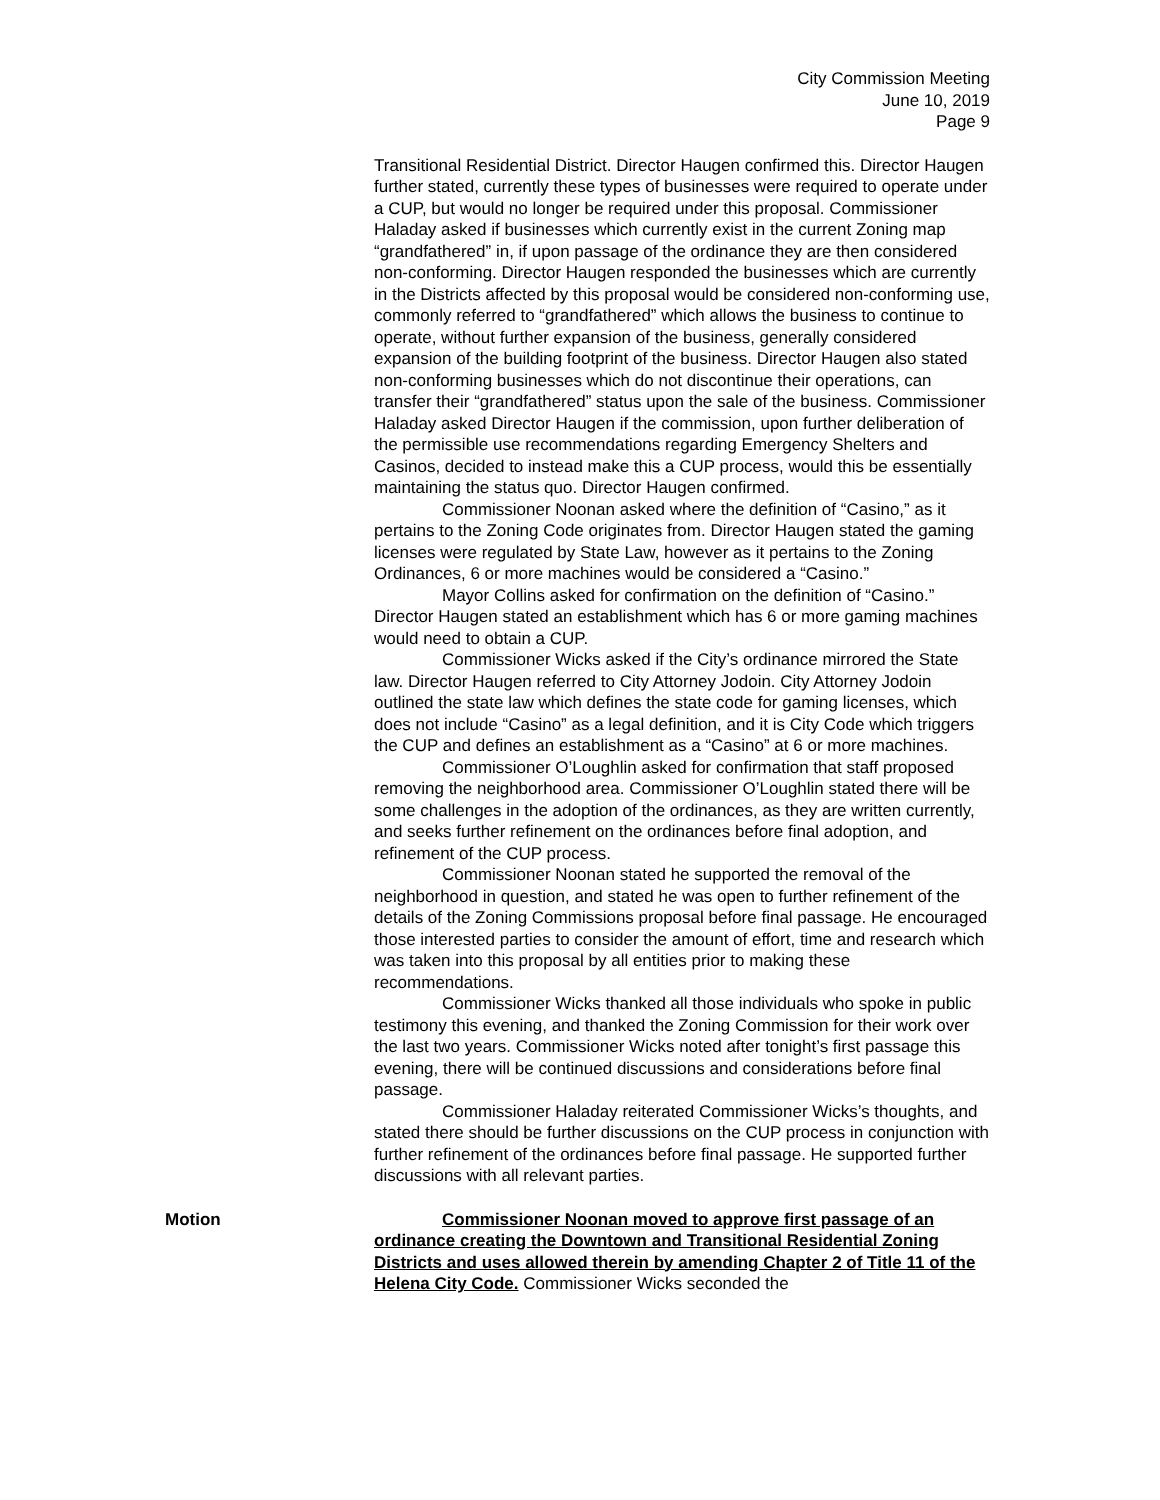City Commission Meeting
June 10, 2019
Page 9
Transitional Residential District. Director Haugen confirmed this. Director Haugen further stated, currently these types of businesses were required to operate under a CUP, but would no longer be required under this proposal. Commissioner Haladay asked if businesses which currently exist in the current Zoning map “grandfathered” in, if upon passage of the ordinance they are then considered non-conforming. Director Haugen responded the businesses which are currently in the Districts affected by this proposal would be considered non-conforming use, commonly referred to “grandfathered” which allows the business to continue to operate, without further expansion of the business, generally considered expansion of the building footprint of the business. Director Haugen also stated non-conforming businesses which do not discontinue their operations, can transfer their “grandfathered” status upon the sale of the business. Commissioner Haladay asked Director Haugen if the commission, upon further deliberation of the permissible use recommendations regarding Emergency Shelters and Casinos, decided to instead make this a CUP process, would this be essentially maintaining the status quo. Director Haugen confirmed.
Commissioner Noonan asked where the definition of “Casino,” as it pertains to the Zoning Code originates from. Director Haugen stated the gaming licenses were regulated by State Law, however as it pertains to the Zoning Ordinances, 6 or more machines would be considered a “Casino.”
Mayor Collins asked for confirmation on the definition of “Casino.” Director Haugen stated an establishment which has 6 or more gaming machines would need to obtain a CUP.
Commissioner Wicks asked if the City’s ordinance mirrored the State law. Director Haugen referred to City Attorney Jodoin. City Attorney Jodoin outlined the state law which defines the state code for gaming licenses, which does not include “Casino” as a legal definition, and it is City Code which triggers the CUP and defines an establishment as a “Casino” at 6 or more machines.
Commissioner O’Loughlin asked for confirmation that staff proposed removing the neighborhood area. Commissioner O’Loughlin stated there will be some challenges in the adoption of the ordinances, as they are written currently, and seeks further refinement on the ordinances before final adoption, and refinement of the CUP process.
Commissioner Noonan stated he supported the removal of the neighborhood in question, and stated he was open to further refinement of the details of the Zoning Commissions proposal before final passage. He encouraged those interested parties to consider the amount of effort, time and research which was taken into this proposal by all entities prior to making these recommendations.
Commissioner Wicks thanked all those individuals who spoke in public testimony this evening, and thanked the Zoning Commission for their work over the last two years. Commissioner Wicks noted after tonight’s first passage this evening, there will be continued discussions and considerations before final passage.
Commissioner Haladay reiterated Commissioner Wicks’s thoughts, and stated there should be further discussions on the CUP process in conjunction with further refinement of the ordinances before final passage. He supported further discussions with all relevant parties.
Motion Commissioner Noonan moved to approve first passage of an ordinance creating the Downtown and Transitional Residential Zoning Districts and uses allowed therein by amending Chapter 2 of Title 11 of the Helena City Code. Commissioner Wicks seconded the